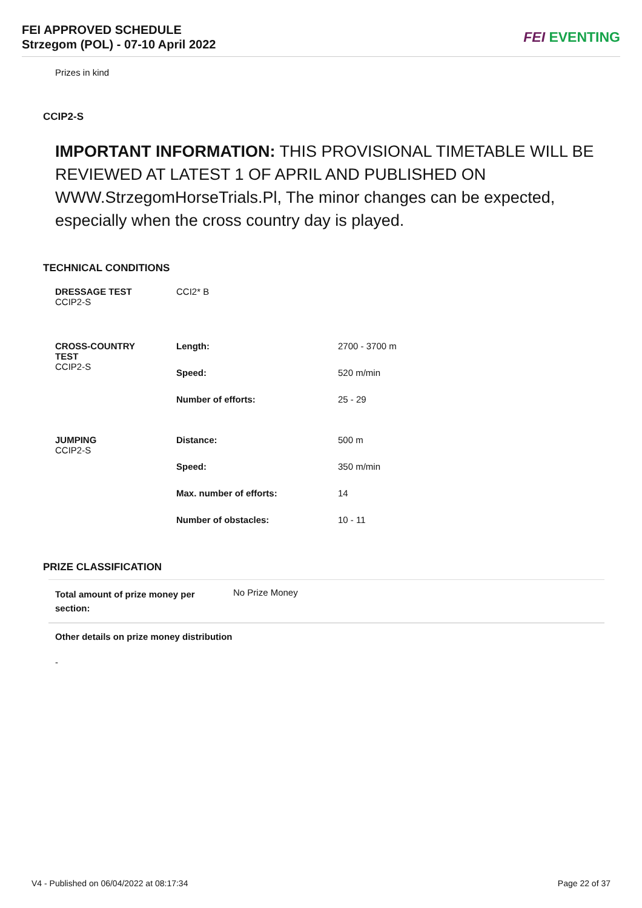FEI APPROVED SCHEDULE
Strzegom (POL) - 07-10 April 2022
FEI EVENTING
Prizes in kind
CCIP2-S
IMPORTANT INFORMATION: THIS PROVISIONAL TIMETABLE WILL BE REVIEWED AT LATEST 1 OF APRIL AND PUBLISHED ON WWW.StrzegomHorseTrials.Pl, The minor changes can be expected, especially when the cross country day is played.
TECHNICAL CONDITIONS
| DRESSAGE TEST CCIP2-S | CCI2* B | |
| CROSS-COUNTRY TEST CCIP2-S | Length: | 2700 - 3700 m |
| | Speed: | 520 m/min |
| | Number of efforts: | 25 - 29 |
| JUMPING CCIP2-S | Distance: | 500 m |
| | Speed: | 350 m/min |
| | Max. number of efforts: | 14 |
| | Number of obstacles: | 10 - 11 |
PRIZE CLASSIFICATION
| Total amount of prize money per section: | No Prize Money |
Other details on prize money distribution
-
V4 - Published on 06/04/2022 at 08:17:34 Page 22 of 37